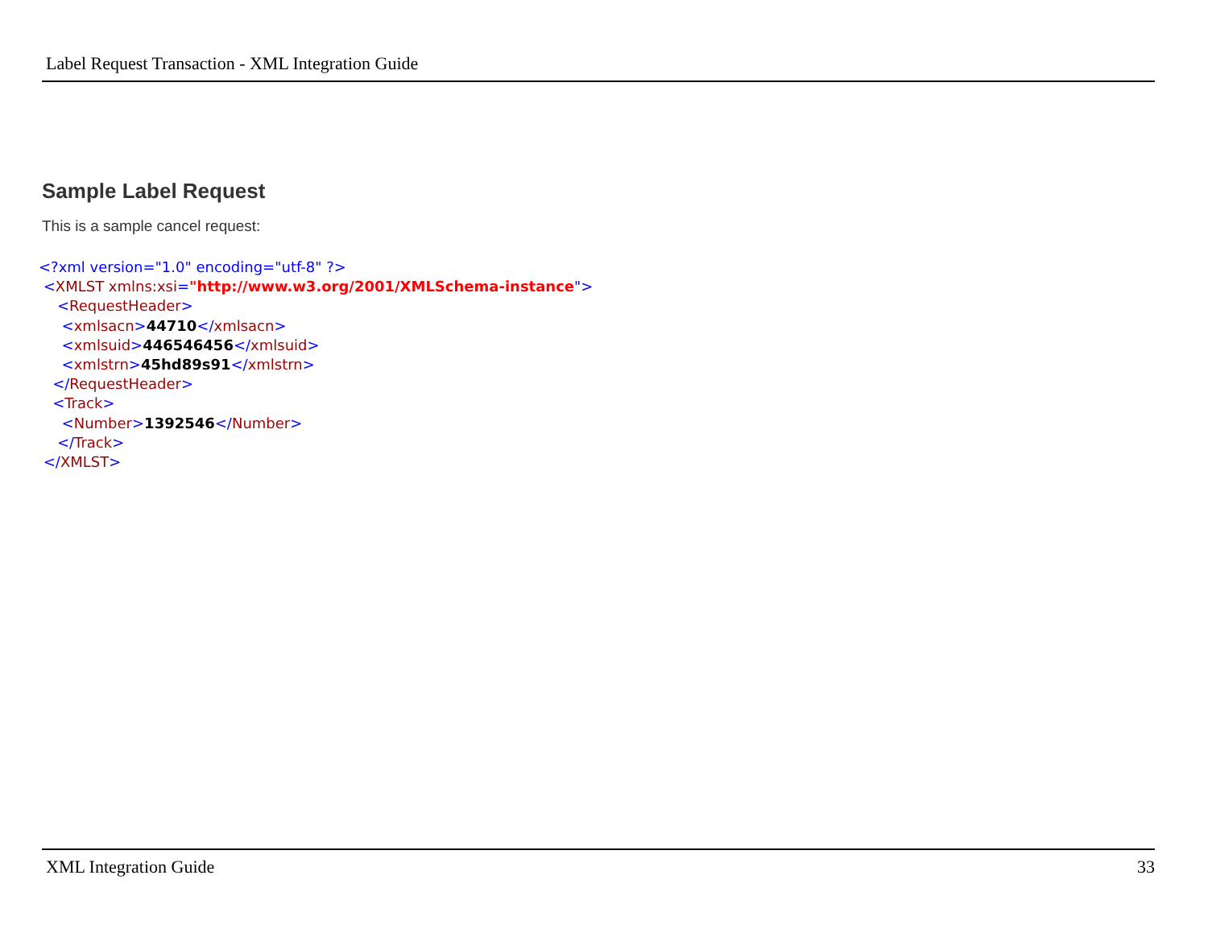Label Request Transaction - XML Integration Guide
Sample Label Request
This is a sample cancel request:
<?xml version="1.0" encoding="utf-8" ?>
<XMLST xmlns:xsi="http://www.w3.org/2001/XMLSchema-instance">
<RequestHeader>
<xmlsacn>44710</xmlsacn>
<xmlsuid>446546456</xmlsuid>
<xmlstrn>45hd89s91</xmlstrn>
</RequestHeader>
<Track>
<Number>1392546</Number>
</Track>
</XMLST>
XML Integration Guide 33